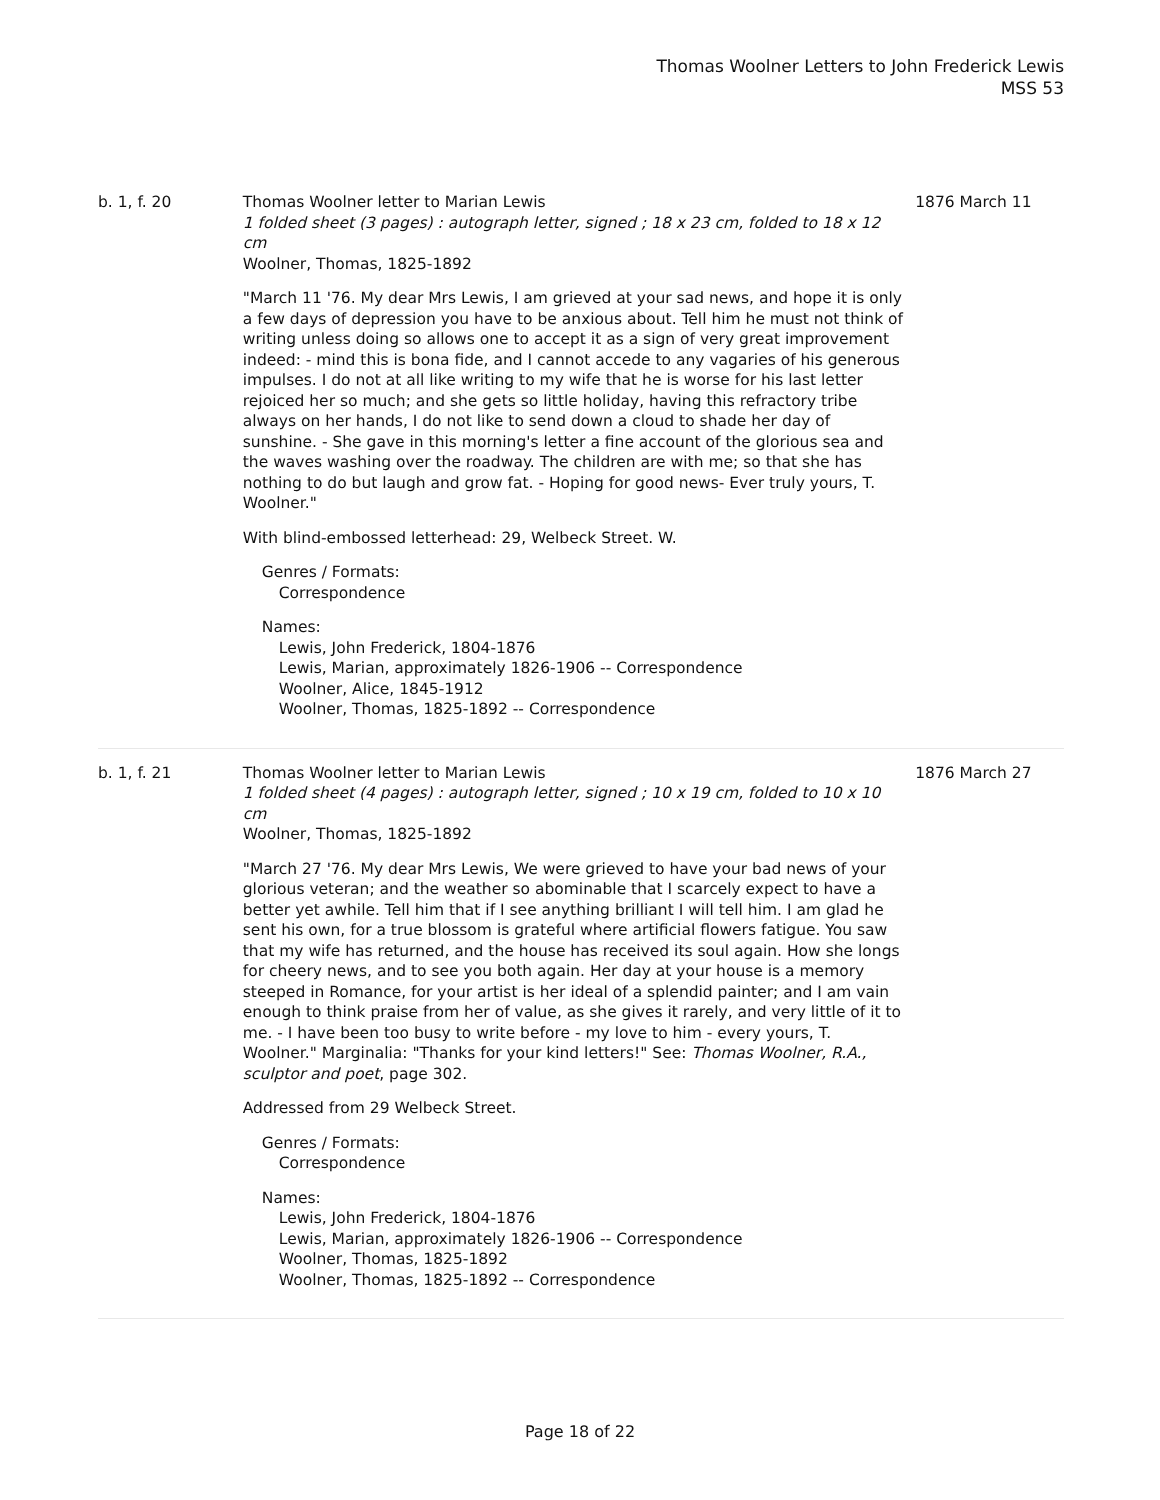Thomas Woolner Letters to John Frederick Lewis
MSS 53
b. 1, f. 20 Thomas Woolner letter to Marian Lewis
1 folded sheet (3 pages) : autograph letter, signed ; 18 x 23 cm, folded to 18 x 12 cm
Woolner, Thomas, 1825-1892
"March 11 '76. My dear Mrs Lewis, I am grieved at your sad news, and hope it is only a few days of depression you have to be anxious about. Tell him he must not think of writing unless doing so allows one to accept it as a sign of very great improvement indeed: - mind this is bona fide, and I cannot accede to any vagaries of his generous impulses. I do not at all like writing to my wife that he is worse for his last letter rejoiced her so much; and she gets so little holiday, having this refractory tribe always on her hands, I do not like to send down a cloud to shade her day of sunshine. - She gave in this morning's letter a fine account of the glorious sea and the waves washing over the roadway. The children are with me; so that she has nothing to do but laugh and grow fat. - Hoping for good news- Ever truly yours, T. Woolner."
With blind-embossed letterhead: 29, Welbeck Street. W.
Genres / Formats:
Correspondence
Names:
Lewis, John Frederick, 1804-1876
Lewis, Marian, approximately 1826-1906 -- Correspondence
Woolner, Alice, 1845-1912
Woolner, Thomas, 1825-1892 -- Correspondence
1876 March 11
b. 1, f. 21 Thomas Woolner letter to Marian Lewis
1 folded sheet (4 pages) : autograph letter, signed ; 10 x 19 cm, folded to 10 x 10 cm
Woolner, Thomas, 1825-1892
"March 27 '76. My dear Mrs Lewis, We were grieved to have your bad news of your glorious veteran; and the weather so abominable that I scarcely expect to have a better yet awhile. Tell him that if I see anything brilliant I will tell him. I am glad he sent his own, for a true blossom is grateful where artificial flowers fatigue. You saw that my wife has returned, and the house has received its soul again. How she longs for cheery news, and to see you both again. Her day at your house is a memory steeped in Romance, for your artist is her ideal of a splendid painter; and I am vain enough to think praise from her of value, as she gives it rarely, and very little of it to me. - I have been too busy to write before - my love to him - every yours, T. Woolner." Marginalia: "Thanks for your kind letters!" See: Thomas Woolner, R.A., sculptor and poet, page 302.
Addressed from 29 Welbeck Street.
Genres / Formats:
Correspondence
Names:
Lewis, John Frederick, 1804-1876
Lewis, Marian, approximately 1826-1906 -- Correspondence
Woolner, Thomas, 1825-1892
Woolner, Thomas, 1825-1892 -- Correspondence
1876 March 27
Page 18 of 22